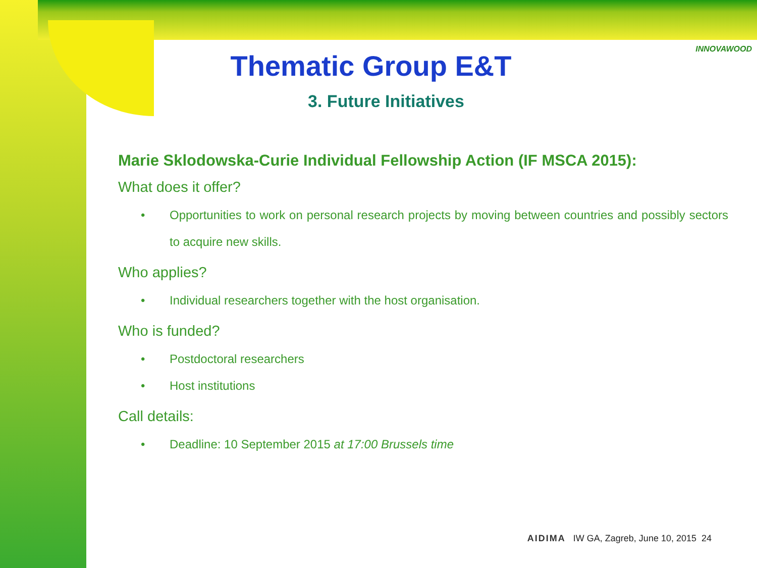INNOVAWOOD
Thematic Group E&T
3. Future Initiatives
Marie Sklodowska-Curie Individual Fellowship Action (IF MSCA 2015):
What does it offer?
• Opportunities to work on personal research projects by moving between countries and possibly sectors to acquire new skills.
Who applies?
• Individual researchers together with the host organisation.
Who is funded?
• Postdoctoral researchers
• Host institutions
Call details:
• Deadline: 10 September 2015 at 17:00 Brussels time
AIDIMA IW GA, Zagreb, June 10, 2015 24